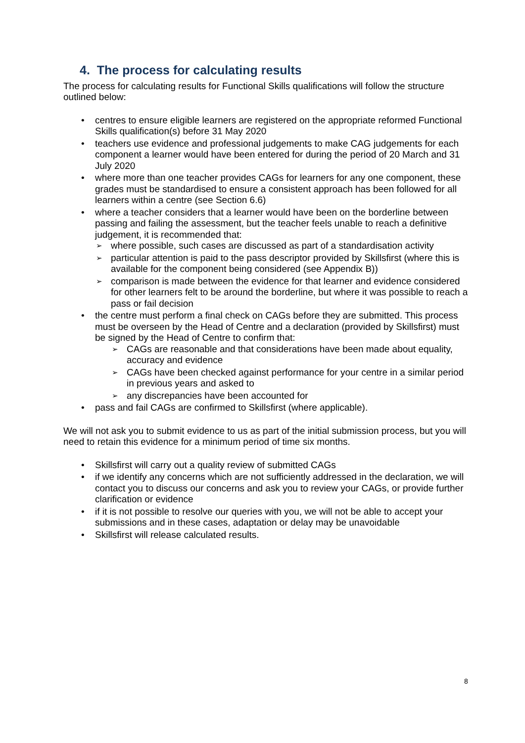4. The process for calculating results
The process for calculating results for Functional Skills qualifications will follow the structure outlined below:
centres to ensure eligible learners are registered on the appropriate reformed Functional Skills qualification(s) before 31 May 2020
teachers use evidence and professional judgements to make CAG judgements for each component a learner would have been entered for during the period of 20 March and 31 July 2020
where more than one teacher provides CAGs for learners for any one component, these grades must be standardised to ensure a consistent approach has been followed for all learners within a centre (see Section 6.6)
where a teacher considers that a learner would have been on the borderline between passing and failing the assessment, but the teacher feels unable to reach a definitive judgement, it is recommended that:
where possible, such cases are discussed as part of a standardisation activity
particular attention is paid to the pass descriptor provided by Skillsfirst (where this is available for the component being considered (see Appendix B))
comparison is made between the evidence for that learner and evidence considered for other learners felt to be around the borderline, but where it was possible to reach a pass or fail decision
the centre must perform a final check on CAGs before they are submitted. This process must be overseen by the Head of Centre and a declaration (provided by Skillsfirst) must be signed by the Head of Centre to confirm that:
CAGs are reasonable and that considerations have been made about equality, accuracy and evidence
CAGs have been checked against performance for your centre in a similar period in previous years and asked to
any discrepancies have been accounted for
pass and fail CAGs are confirmed to Skillsfirst (where applicable).
We will not ask you to submit evidence to us as part of the initial submission process, but you will need to retain this evidence for a minimum period of time six months.
Skillsfirst will carry out a quality review of submitted CAGs
if we identify any concerns which are not sufficiently addressed in the declaration, we will contact you to discuss our concerns and ask you to review your CAGs, or provide further clarification or evidence
if it is not possible to resolve our queries with you, we will not be able to accept your submissions and in these cases, adaptation or delay may be unavoidable
Skillsfirst will release calculated results.
8